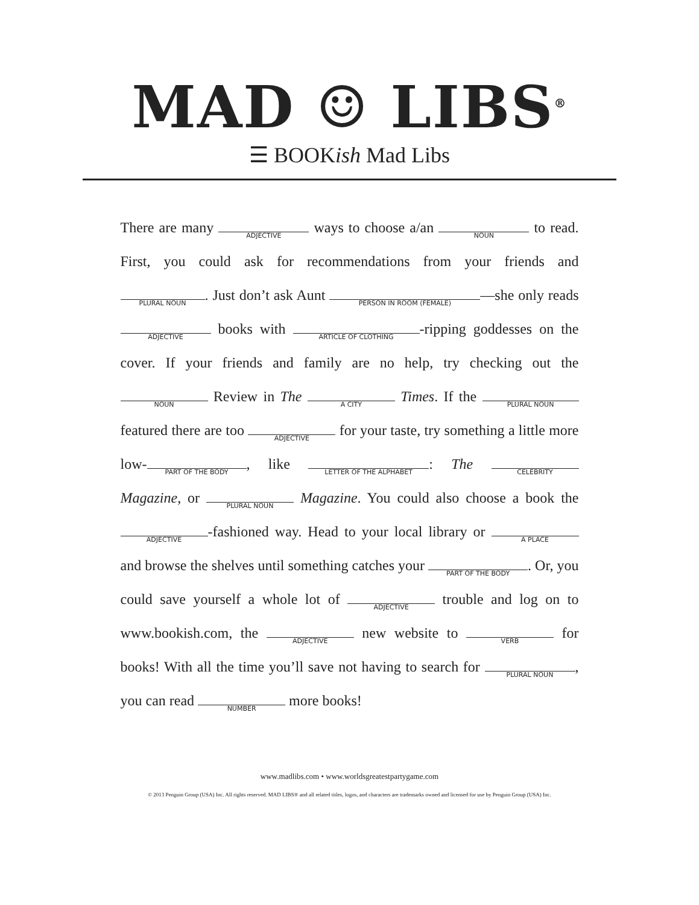MAD ☺ LIBS<sup>®</sup>
☰ BOOKish Mad Libs
There are many ADJECTIVE ways to choose a/an NOUN to read. First, you could ask for recommendations from your friends and PLURAL NOUN. Just don’t ask Aunt PERSON IN ROOM (FEMALE) —she only reads ADJECTIVE books with ARTICLE OF CLOTHING -ripping goddesses on the cover. If your friends and family are no help, try checking out the NOUN Review in The A CITY Times. If the PLURAL NOUN featured there are too ADJECTIVE for your taste, try something a little more low- PART OF THE BODY, like LETTER OF THE ALPHABET: The CELEBRITY Magazine, or PLURAL NOUN Magazine. You could also choose a book the ADJECTIVE -fashioned way. Head to your local library or A PLACE and browse the shelves until something catches your PART OF THE BODY. Or, you could save yourself a whole lot of ADJECTIVE trouble and log on to www.bookish.com, the ADJECTIVE new website to VERB for books! With all the time you’ll save not having to search for PLURAL NOUN, you can read NUMBER more books!
www.madlibs.com • www.worldsgreatestpartygame.com
© 2013 Penguin Group (USA) Inc. All rights reserved. MAD LIBS® and all related titles, logos, and characters are trademarks owned and licensed for use by Penguin Group (USA) Inc.